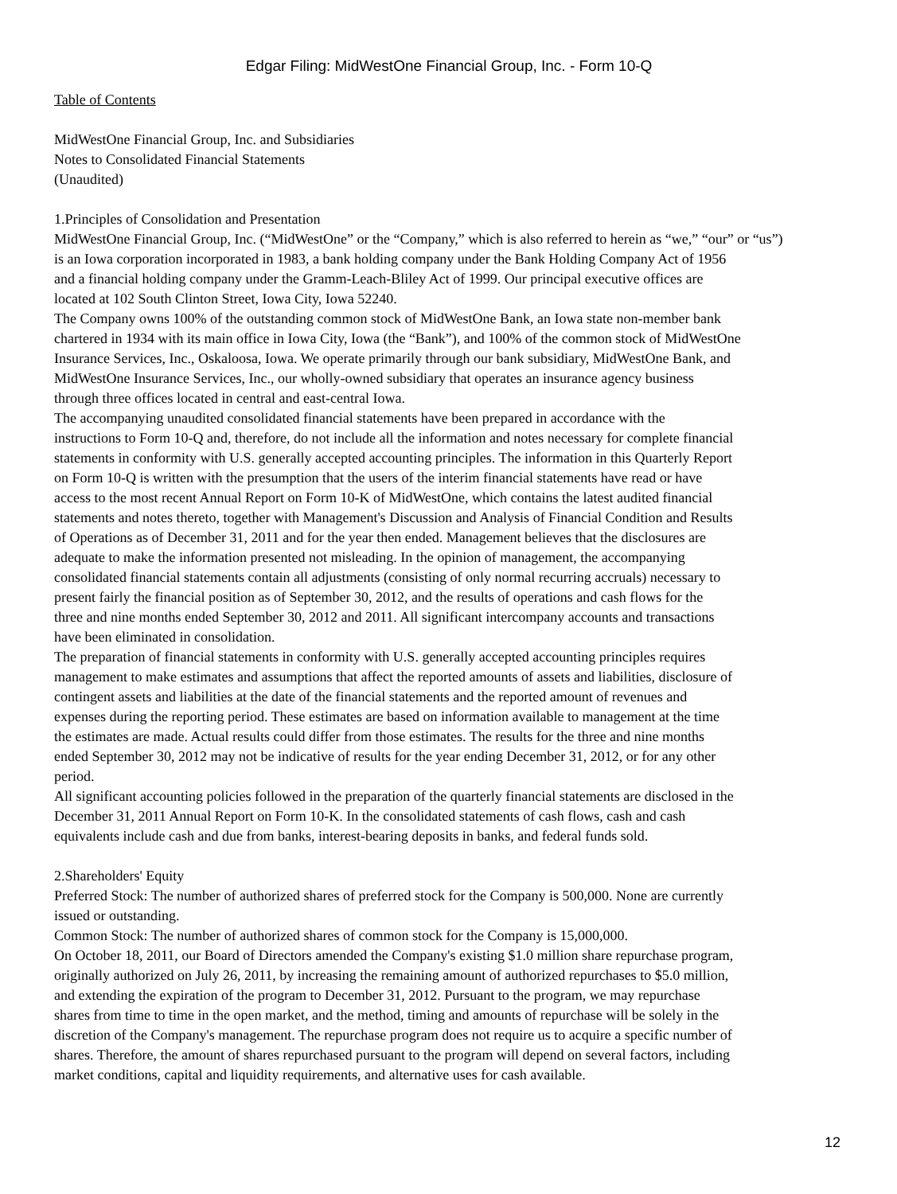Edgar Filing: MidWestOne Financial Group, Inc. - Form 10-Q
Table of Contents
MidWestOne Financial Group, Inc. and Subsidiaries
Notes to Consolidated Financial Statements
(Unaudited)
1.Principles of Consolidation and Presentation
MidWestOne Financial Group, Inc. (“MidWestOne” or the “Company,” which is also referred to herein as “we,” “our” or “us”)
is an Iowa corporation incorporated in 1983, a bank holding company under the Bank Holding Company Act of 1956
and a financial holding company under the Gramm-Leach-Bliley Act of 1999. Our principal executive offices are
located at 102 South Clinton Street, Iowa City, Iowa 52240.
The Company owns 100% of the outstanding common stock of MidWestOne Bank, an Iowa state non-member bank
chartered in 1934 with its main office in Iowa City, Iowa (the “Bank”), and 100% of the common stock of MidWestOne
Insurance Services, Inc., Oskaloosa, Iowa. We operate primarily through our bank subsidiary, MidWestOne Bank, and
MidWestOne Insurance Services, Inc., our wholly-owned subsidiary that operates an insurance agency business
through three offices located in central and east-central Iowa.
The accompanying unaudited consolidated financial statements have been prepared in accordance with the
instructions to Form 10-Q and, therefore, do not include all the information and notes necessary for complete financial
statements in conformity with U.S. generally accepted accounting principles. The information in this Quarterly Report
on Form 10-Q is written with the presumption that the users of the interim financial statements have read or have
access to the most recent Annual Report on Form 10-K of MidWestOne, which contains the latest audited financial
statements and notes thereto, together with Management's Discussion and Analysis of Financial Condition and Results
of Operations as of December 31, 2011 and for the year then ended. Management believes that the disclosures are
adequate to make the information presented not misleading. In the opinion of management, the accompanying
consolidated financial statements contain all adjustments (consisting of only normal recurring accruals) necessary to
present fairly the financial position as of September 30, 2012, and the results of operations and cash flows for the
three and nine months ended September 30, 2012 and 2011. All significant intercompany accounts and transactions
have been eliminated in consolidation.
The preparation of financial statements in conformity with U.S. generally accepted accounting principles requires
management to make estimates and assumptions that affect the reported amounts of assets and liabilities, disclosure of
contingent assets and liabilities at the date of the financial statements and the reported amount of revenues and
expenses during the reporting period. These estimates are based on information available to management at the time
the estimates are made. Actual results could differ from those estimates. The results for the three and nine months
ended September 30, 2012 may not be indicative of results for the year ending December 31, 2012, or for any other
period.
All significant accounting policies followed in the preparation of the quarterly financial statements are disclosed in the
December 31, 2011 Annual Report on Form 10-K. In the consolidated statements of cash flows, cash and cash
equivalents include cash and due from banks, interest-bearing deposits in banks, and federal funds sold.
2.Shareholders' Equity
Preferred Stock: The number of authorized shares of preferred stock for the Company is 500,000. None are currently
issued or outstanding.
Common Stock: The number of authorized shares of common stock for the Company is 15,000,000.
On October 18, 2011, our Board of Directors amended the Company's existing $1.0 million share repurchase program,
originally authorized on July 26, 2011, by increasing the remaining amount of authorized repurchases to $5.0 million,
and extending the expiration of the program to December 31, 2012. Pursuant to the program, we may repurchase
shares from time to time in the open market, and the method, timing and amounts of repurchase will be solely in the
discretion of the Company's management. The repurchase program does not require us to acquire a specific number of
shares. Therefore, the amount of shares repurchased pursuant to the program will depend on several factors, including
market conditions, capital and liquidity requirements, and alternative uses for cash available.
12